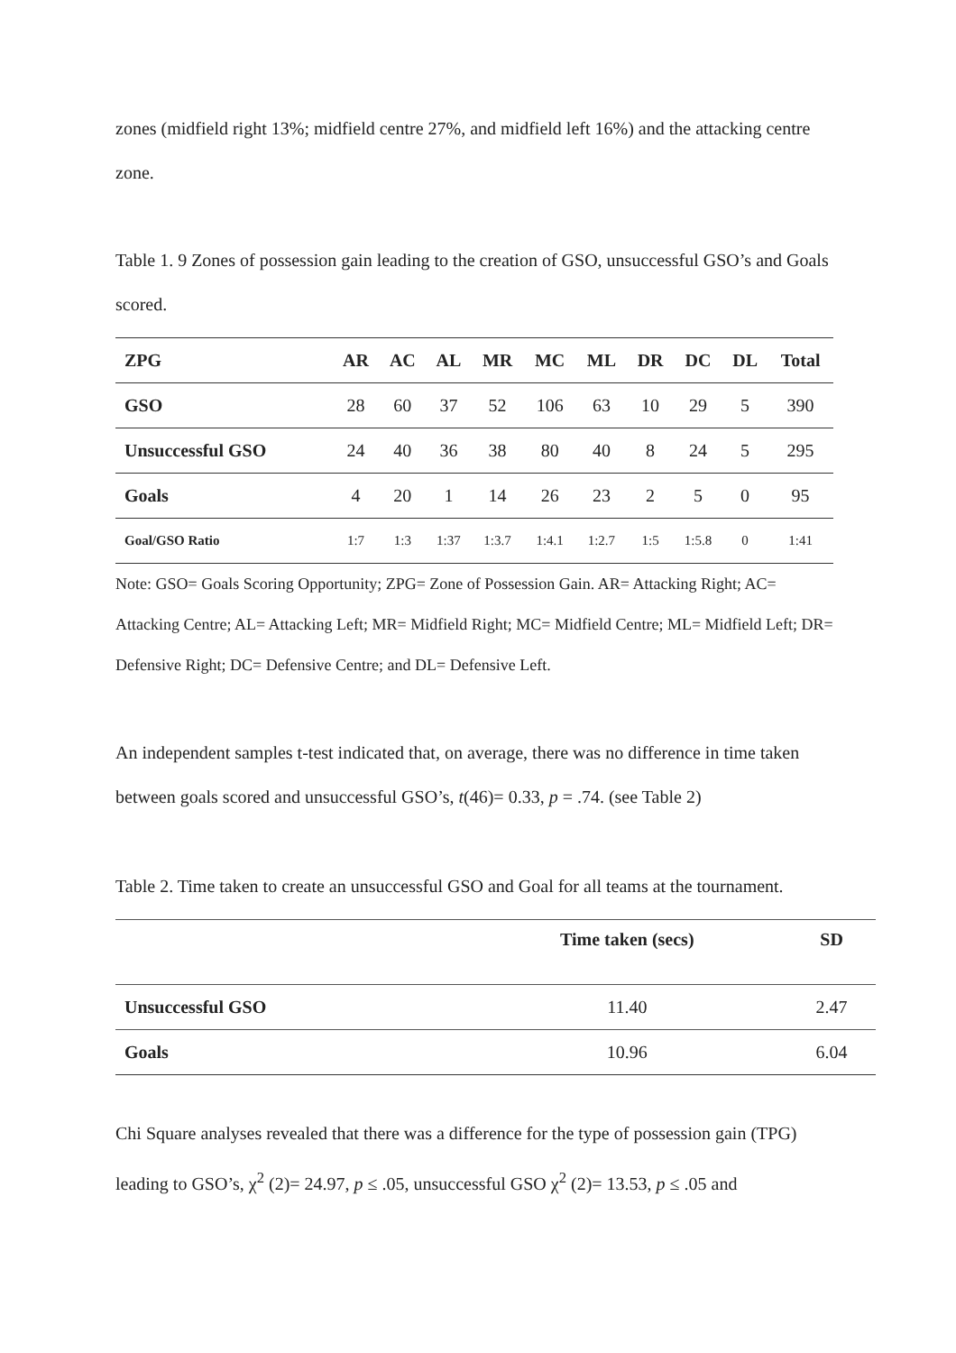zones (midfield right 13%; midfield centre 27%, and midfield left 16%) and the attacking centre zone.
Table 1. 9 Zones of possession gain leading to the creation of GSO, unsuccessful GSO’s and Goals scored.
| ZPG | AR | AC | AL | MR | MC | ML | DR | DC | DL | Total |
| GSO | 28 | 60 | 37 | 52 | 106 | 63 | 10 | 29 | 5 | 390 |
| Unsuccessful GSO | 24 | 40 | 36 | 38 | 80 | 40 | 8 | 24 | 5 | 295 |
| Goals | 4 | 20 | 1 | 14 | 26 | 23 | 2 | 5 | 0 | 95 |
| Goal/GSO Ratio | 1:7 | 1:3 | 1:37 | 1:3.7 | 1:4.1 | 1:2.7 | 1:5 | 1:5.8 | 0 | 1:41 |
Note: GSO= Goals Scoring Opportunity; ZPG= Zone of Possession Gain. AR= Attacking Right; AC= Attacking Centre; AL= Attacking Left; MR= Midfield Right; MC= Midfield Centre; ML= Midfield Left; DR= Defensive Right; DC= Defensive Centre; and DL= Defensive Left.
An independent samples t-test indicated that, on average, there was no difference in time taken between goals scored and unsuccessful GSO’s, t(46)= 0.33, p = .74. (see Table 2)
Table 2. Time taken to create an unsuccessful GSO and Goal for all teams at the tournament.
| | Time taken (secs) | SD |
| Unsuccessful GSO | 11.40 | 2.47 |
| Goals | 10.96 | 6.04 |
Chi Square analyses revealed that there was a difference for the type of possession gain (TPG) leading to GSO’s, χ<sup>2</sup> (2)= 24.97, p ≤ .05, unsuccessful GSO χ<sup>2</sup> (2)= 13.53, p ≤ .05 and